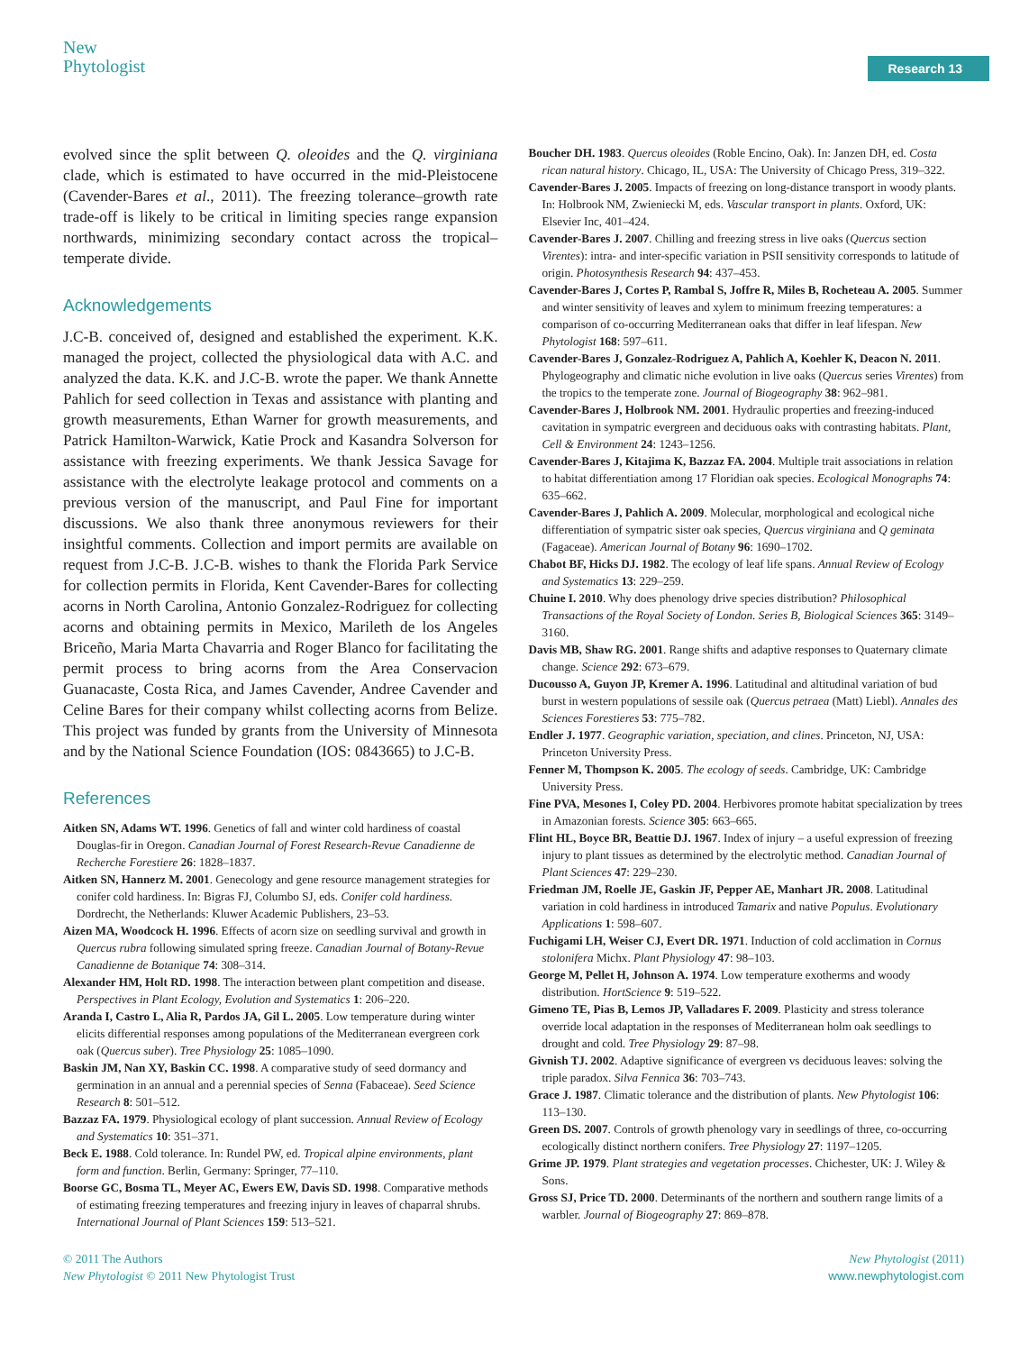New
Phytologist
Research 13
evolved since the split between Q. oleoides and the Q. virginiana clade, which is estimated to have occurred in the mid-Pleistocene (Cavender-Bares et al., 2011). The freezing tolerance–growth rate trade-off is likely to be critical in limiting species range expansion northwards, minimizing secondary contact across the tropical–temperate divide.
Acknowledgements
J.C-B. conceived of, designed and established the experiment. K.K. managed the project, collected the physiological data with A.C. and analyzed the data. K.K. and J.C-B. wrote the paper. We thank Annette Pahlich for seed collection in Texas and assistance with planting and growth measurements, Ethan Warner for growth measurements, and Patrick Hamilton-Warwick, Katie Prock and Kasandra Solverson for assistance with freezing experiments. We thank Jessica Savage for assistance with the electrolyte leakage protocol and comments on a previous version of the manuscript, and Paul Fine for important discussions. We also thank three anonymous reviewers for their insightful comments. Collection and import permits are available on request from J.C-B. J.C-B. wishes to thank the Florida Park Service for collection permits in Florida, Kent Cavender-Bares for collecting acorns in North Carolina, Antonio Gonzalez-Rodriguez for collecting acorns and obtaining permits in Mexico, Marileth de los Angeles Briceño, Maria Marta Chavarria and Roger Blanco for facilitating the permit process to bring acorns from the Area Conservacion Guanacaste, Costa Rica, and James Cavender, Andree Cavender and Celine Bares for their company whilst collecting acorns from Belize. This project was funded by grants from the University of Minnesota and by the National Science Foundation (IOS: 0843665) to J.C-B.
References
Aitken SN, Adams WT. 1996. Genetics of fall and winter cold hardiness of coastal Douglas-fir in Oregon. Canadian Journal of Forest Research-Revue Canadienne de Recherche Forestiere 26: 1828–1837.
Aitken SN, Hannerz M. 2001. Genecology and gene resource management strategies for conifer cold hardiness. In: Bigras FJ, Columbo SJ, eds. Conifer cold hardiness. Dordrecht, the Netherlands: Kluwer Academic Publishers, 23–53.
Aizen MA, Woodcock H. 1996. Effects of acorn size on seedling survival and growth in Quercus rubra following simulated spring freeze. Canadian Journal of Botany-Revue Canadienne de Botanique 74: 308–314.
Alexander HM, Holt RD. 1998. The interaction between plant competition and disease. Perspectives in Plant Ecology, Evolution and Systematics 1: 206–220.
Aranda I, Castro L, Alia R, Pardos JA, Gil L. 2005. Low temperature during winter elicits differential responses among populations of the Mediterranean evergreen cork oak (Quercus suber). Tree Physiology 25: 1085–1090.
Baskin JM, Nan XY, Baskin CC. 1998. A comparative study of seed dormancy and germination in an annual and a perennial species of Senna (Fabaceae). Seed Science Research 8: 501–512.
Bazzaz FA. 1979. Physiological ecology of plant succession. Annual Review of Ecology and Systematics 10: 351–371.
Beck E. 1988. Cold tolerance. In: Rundel PW, ed. Tropical alpine environments, plant form and function. Berlin, Germany: Springer, 77–110.
Boorse GC, Bosma TL, Meyer AC, Ewers EW, Davis SD. 1998. Comparative methods of estimating freezing temperatures and freezing injury in leaves of chaparral shrubs. International Journal of Plant Sciences 159: 513–521.
Boucher DH. 1983. Quercus oleoides (Roble Encino, Oak). In: Janzen DH, ed. Costa rican natural history. Chicago, IL, USA: The University of Chicago Press, 319–322.
Cavender-Bares J. 2005. Impacts of freezing on long-distance transport in woody plants. In: Holbrook NM, Zwieniecki M, eds. Vascular transport in plants. Oxford, UK: Elsevier Inc, 401–424.
Cavender-Bares J. 2007. Chilling and freezing stress in live oaks (Quercus section Virentes): intra- and inter-specific variation in PSII sensitivity corresponds to latitude of origin. Photosynthesis Research 94: 437–453.
Cavender-Bares J, Cortes P, Rambal S, Joffre R, Miles B, Rocheteau A. 2005. Summer and winter sensitivity of leaves and xylem to minimum freezing temperatures: a comparison of co-occurring Mediterranean oaks that differ in leaf lifespan. New Phytologist 168: 597–611.
Cavender-Bares J, Gonzalez-Rodriguez A, Pahlich A, Koehler K, Deacon N. 2011. Phylogeography and climatic niche evolution in live oaks (Quercus series Virentes) from the tropics to the temperate zone. Journal of Biogeography 38: 962–981.
Cavender-Bares J, Holbrook NM. 2001. Hydraulic properties and freezing-induced cavitation in sympatric evergreen and deciduous oaks with contrasting habitats. Plant, Cell & Environment 24: 1243–1256.
Cavender-Bares J, Kitajima K, Bazzaz FA. 2004. Multiple trait associations in relation to habitat differentiation among 17 Floridian oak species. Ecological Monographs 74: 635–662.
Cavender-Bares J, Pahlich A. 2009. Molecular, morphological and ecological niche differentiation of sympatric sister oak species, Quercus virginiana and Q geminata (Fagaceae). American Journal of Botany 96: 1690–1702.
Chabot BF, Hicks DJ. 1982. The ecology of leaf life spans. Annual Review of Ecology and Systematics 13: 229–259.
Chuine I. 2010. Why does phenology drive species distribution? Philosophical Transactions of the Royal Society of London. Series B, Biological Sciences 365: 3149–3160.
Davis MB, Shaw RG. 2001. Range shifts and adaptive responses to Quaternary climate change. Science 292: 673–679.
Ducousso A, Guyon JP, Kremer A. 1996. Latitudinal and altitudinal variation of bud burst in western populations of sessile oak (Quercus petraea (Matt) Liebl). Annales des Sciences Forestieres 53: 775–782.
Endler J. 1977. Geographic variation, speciation, and clines. Princeton, NJ, USA: Princeton University Press.
Fenner M, Thompson K. 2005. The ecology of seeds. Cambridge, UK: Cambridge University Press.
Fine PVA, Mesones I, Coley PD. 2004. Herbivores promote habitat specialization by trees in Amazonian forests. Science 305: 663–665.
Flint HL, Boyce BR, Beattie DJ. 1967. Index of injury – a useful expression of freezing injury to plant tissues as determined by the electrolytic method. Canadian Journal of Plant Sciences 47: 229–230.
Friedman JM, Roelle JE, Gaskin JF, Pepper AE, Manhart JR. 2008. Latitudinal variation in cold hardiness in introduced Tamarix and native Populus. Evolutionary Applications 1: 598–607.
Fuchigami LH, Weiser CJ, Evert DR. 1971. Induction of cold acclimation in Cornus stolonifera Michx. Plant Physiology 47: 98–103.
George M, Pellet H, Johnson A. 1974. Low temperature exotherms and woody distribution. HortScience 9: 519–522.
Gimeno TE, Pias B, Lemos JP, Valladares F. 2009. Plasticity and stress tolerance override local adaptation in the responses of Mediterranean holm oak seedlings to drought and cold. Tree Physiology 29: 87–98.
Givnish TJ. 2002. Adaptive significance of evergreen vs deciduous leaves: solving the triple paradox. Silva Fennica 36: 703–743.
Grace J. 1987. Climatic tolerance and the distribution of plants. New Phytologist 106: 113–130.
Green DS. 2007. Controls of growth phenology vary in seedlings of three, co-occurring ecologically distinct northern conifers. Tree Physiology 27: 1197–1205.
Grime JP. 1979. Plant strategies and vegetation processes. Chichester, UK: J. Wiley & Sons.
Gross SJ, Price TD. 2000. Determinants of the northern and southern range limits of a warbler. Journal of Biogeography 27: 869–878.
© 2011 The Authors
New Phytologist © 2011 New Phytologist Trust
New Phytologist (2011)
www.newphytologist.com